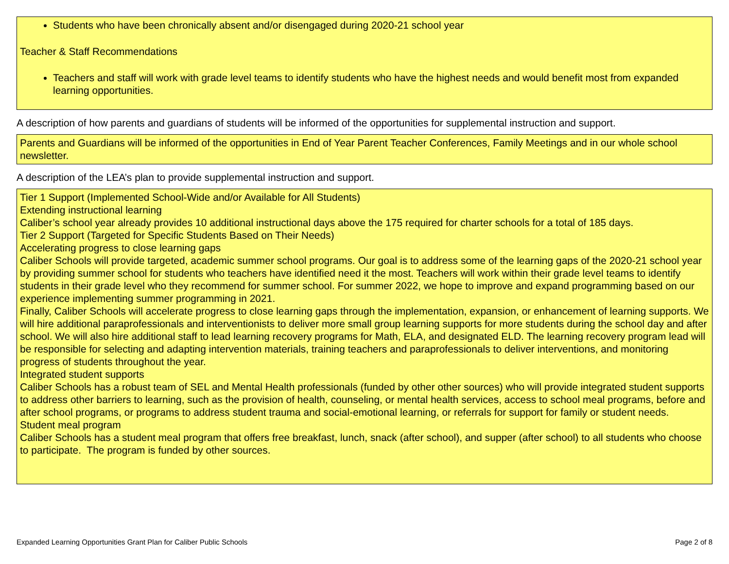Students who have been chronically absent and/or disengaged during 2020-21 school year
Teacher & Staff Recommendations
Teachers and staff will work with grade level teams to identify students who have the highest needs and would benefit most from expanded learning opportunities.
A description of how parents and guardians of students will be informed of the opportunities for supplemental instruction and support.
Parents and Guardians will be informed of the opportunities in End of Year Parent Teacher Conferences, Family Meetings and in our whole school newsletter.
A description of the LEA’s plan to provide supplemental instruction and support.
Tier 1 Support (Implemented School-Wide and/or Available for All Students)
Extending instructional learning
Caliber’s school year already provides 10 additional instructional days above the 175 required for charter schools for a total of 185 days.
Tier 2 Support (Targeted for Specific Students Based on Their Needs)
Accelerating progress to close learning gaps
Caliber Schools will provide targeted, academic summer school programs. Our goal is to address some of the learning gaps of the 2020-21 school year by providing summer school for students who teachers have identified need it the most. Teachers will work within their grade level teams to identify students in their grade level who they recommend for summer school. For summer 2022, we hope to improve and expand programming based on our experience implementing summer programming in 2021.
Finally, Caliber Schools will accelerate progress to close learning gaps through the implementation, expansion, or enhancement of learning supports. We will hire additional paraprofessionals and interventionists to deliver more small group learning supports for more students during the school day and after school. We will also hire additional staff to lead learning recovery programs for Math, ELA, and designated ELD. The learning recovery program lead will be responsible for selecting and adapting intervention materials, training teachers and paraprofessionals to deliver interventions, and monitoring progress of students throughout the year.
Integrated student supports
Caliber Schools has a robust team of SEL and Mental Health professionals (funded by other other sources) who will provide integrated student supports to address other barriers to learning, such as the provision of health, counseling, or mental health services, access to school meal programs, before and after school programs, or programs to address student trauma and social-emotional learning, or referrals for support for family or student needs.
Student meal program
Caliber Schools has a student meal program that offers free breakfast, lunch, snack (after school), and supper (after school) to all students who choose to participate. The program is funded by other sources.
Expanded Learning Opportunities Grant Plan for Caliber Public Schools Page 2 of 8